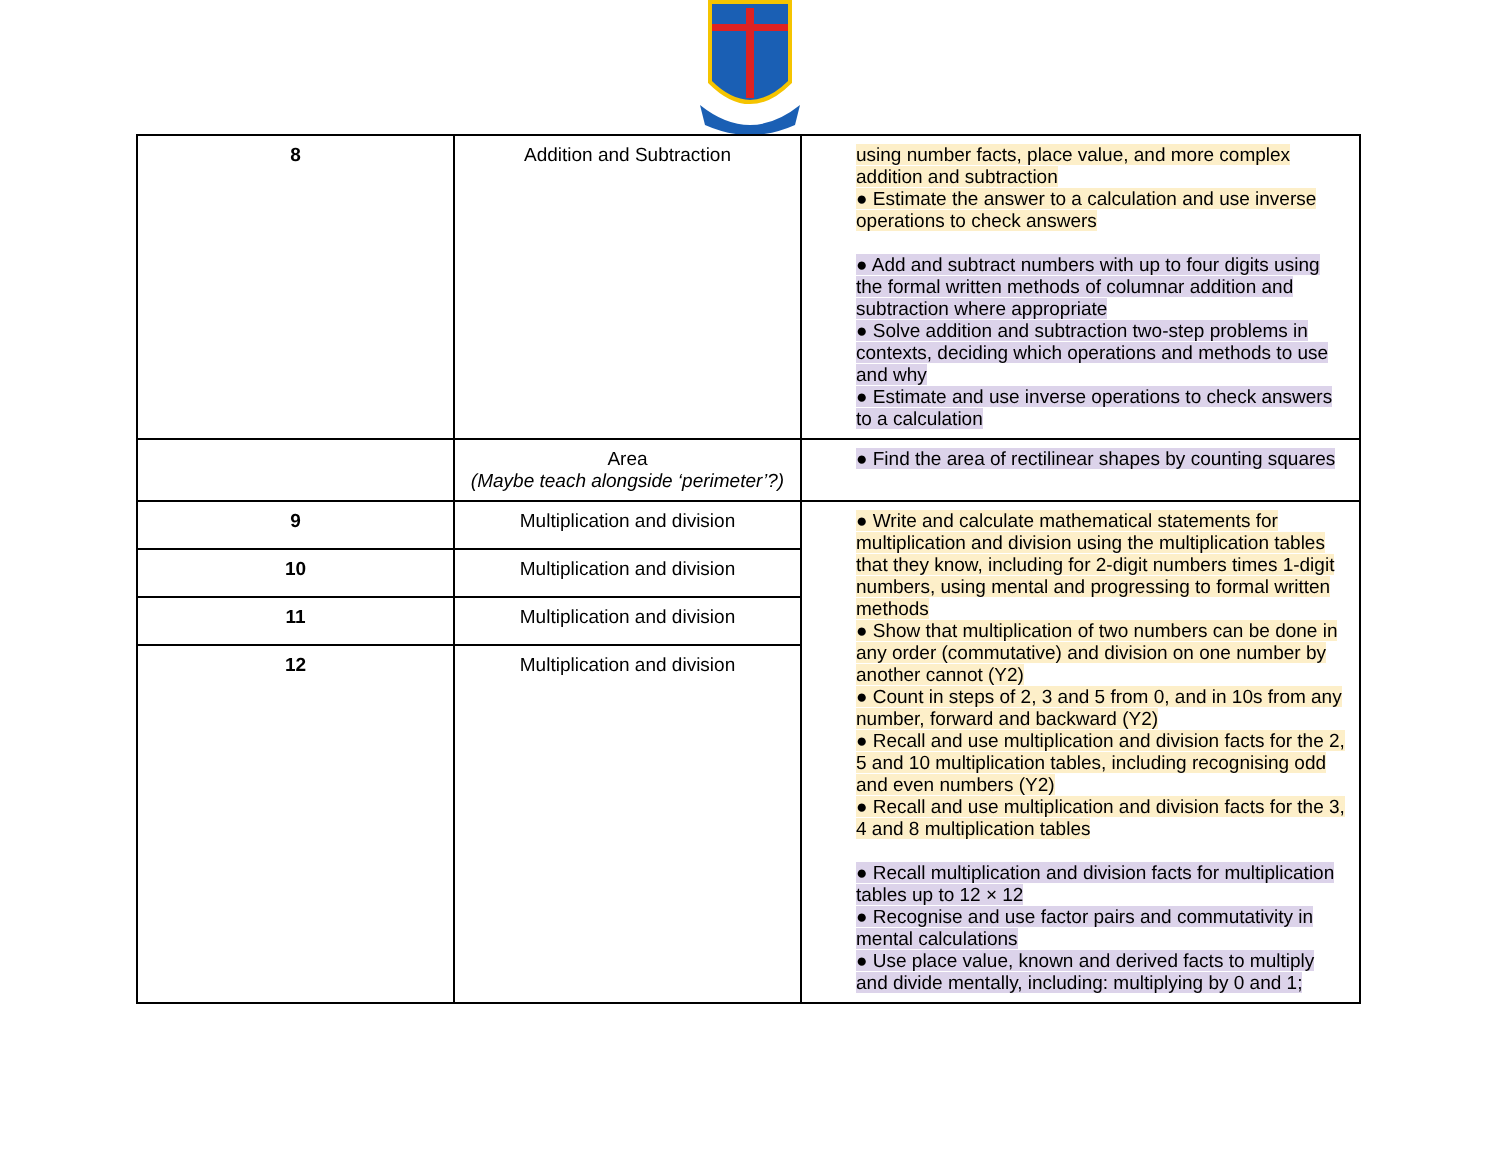| 8 | Addition and Subtraction | using number facts, place value, and more complex addition and subtraction ● Estimate the answer to a calculation and use inverse operations to check answers ● Add and subtract numbers with up to four digits using the formal written methods of columnar addition and subtraction where appropriate ● Solve addition and subtraction two-step problems in contexts, deciding which operations and methods to use and why ● Estimate and use inverse operations to check answers to a calculation |
| | Area (Maybe teach alongside ‘perimeter’?) | ● Find the area of rectilinear shapes by counting squares |
| 9 | Multiplication and division | ● Write and calculate mathematical statements for multiplication and division using the multiplication tables that they know, including for 2-digit numbers times 1-digit numbers, using mental and progressing to formal written methods ● Show that multiplication of two numbers can be done in any order (commutative) and division on one number by another cannot (Y2) ● Count in steps of 2, 3 and 5 from 0, and in 10s from any number, forward and backward (Y2) ● Recall and use multiplication and division facts for the 2, 5 and 10 multiplication tables, including recognising odd and even numbers (Y2) ● Recall and use multiplication and division facts for the 3, 4 and 8 multiplication tables ● Recall multiplication and division facts for multiplication tables up to 12 × 12 ● Recognise and use factor pairs and commutativity in mental calculations ● Use place value, known and derived facts to multiply and divide mentally, including: multiplying by 0 and 1; |
| 10 | Multiplication and division | |
| 11 | Multiplication and division | |
| 12 | Multiplication and division | |